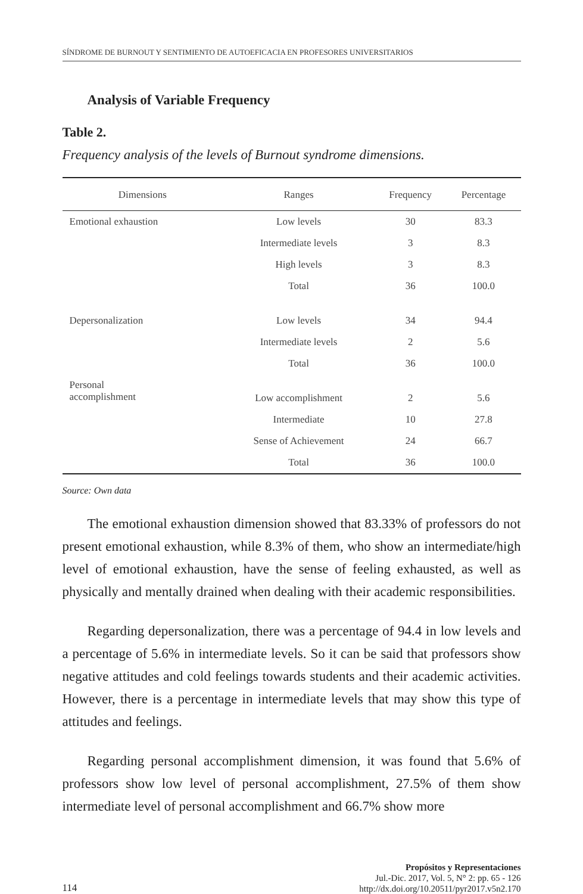SÍNDROME DE BURNOUT Y SENTIMIENTO DE AUTOEFICACIA EN PROFESORES UNIVERSITARIOS
Analysis of Variable Frequency
Table 2.
Frequency analysis of the levels of Burnout syndrome dimensions.
| Dimensions | Ranges | Frequency | Percentage |
| --- | --- | --- | --- |
| Emotional exhaustion | Low levels | 30 | 83.3 |
| | Intermediate levels | 3 | 8.3 |
| | High levels | 3 | 8.3 |
| | Total | 36 | 100.0 |
| Depersonalization | Low levels | 34 | 94.4 |
| | Intermediate levels | 2 | 5.6 |
| | Total | 36 | 100.0 |
| Personal accomplishment | Low accomplishment | 2 | 5.6 |
| | Intermediate | 10 | 27.8 |
| | Sense of Achievement | 24 | 66.7 |
| | Total | 36 | 100.0 |
Source: Own data
The emotional exhaustion dimension showed that 83.33% of professors do not present emotional exhaustion, while 8.3% of them, who show an intermediate/high level of emotional exhaustion, have the sense of feeling exhausted, as well as physically and mentally drained when dealing with their academic responsibilities.
Regarding depersonalization, there was a percentage of 94.4 in low levels and a percentage of 5.6% in intermediate levels. So it can be said that professors show negative attitudes and cold feelings towards students and their academic activities. However, there is a percentage in intermediate levels that may show this type of attitudes and feelings.
Regarding personal accomplishment dimension, it was found that 5.6% of professors show low level of personal accomplishment, 27.5% of them show intermediate level of personal accomplishment and 66.7% show more
114
Propósitos y Representaciones
Jul.-Dic. 2017, Vol. 5, N° 2: pp. 65 - 126
http://dx.doi.org/10.20511/pyr2017.v5n2.170